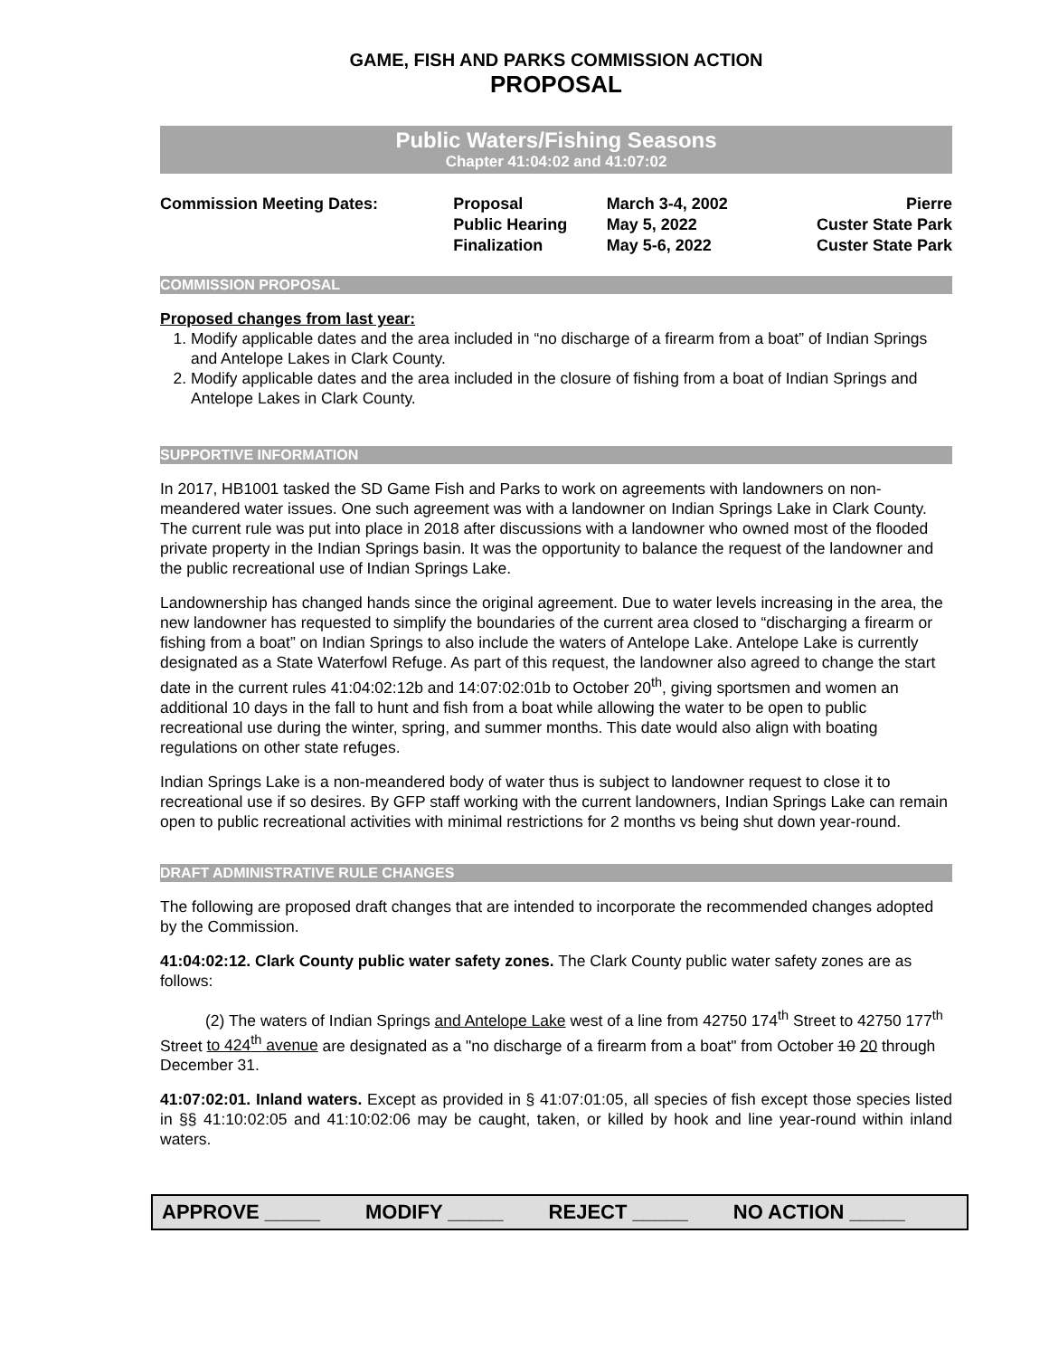GAME, FISH AND PARKS COMMISSION ACTION
PROPOSAL
Public Waters/Fishing Seasons
Chapter 41:04:02 and 41:07:02
| Commission Meeting Dates: | Proposal | March 3-4, 2002 | Pierre |
| | Public Hearing | May 5, 2022 | Custer State Park |
| | Finalization | May 5-6, 2022 | Custer State Park |
COMMISSION PROPOSAL
Proposed changes from last year:
1. Modify applicable dates and the area included in “no discharge of a firearm from a boat” of Indian Springs and Antelope Lakes in Clark County.
2. Modify applicable dates and the area included in the closure of fishing from a boat of Indian Springs and Antelope Lakes in Clark County.
SUPPORTIVE INFORMATION
In 2017, HB1001 tasked the SD Game Fish and Parks to work on agreements with landowners on non-meandered water issues. One such agreement was with a landowner on Indian Springs Lake in Clark County. The current rule was put into place in 2018 after discussions with a landowner who owned most of the flooded private property in the Indian Springs basin. It was the opportunity to balance the request of the landowner and the public recreational use of Indian Springs Lake.
Landownership has changed hands since the original agreement. Due to water levels increasing in the area, the new landowner has requested to simplify the boundaries of the current area closed to “discharging a firearm or fishing from a boat” on Indian Springs to also include the waters of Antelope Lake. Antelope Lake is currently designated as a State Waterfowl Refuge. As part of this request, the landowner also agreed to change the start date in the current rules 41:04:02:12b and 14:07:02:01b to October 20<sup>th</sup>, giving sportsmen and women an additional 10 days in the fall to hunt and fish from a boat while allowing the water to be open to public recreational use during the winter, spring, and summer months. This date would also align with boating regulations on other state refuges.
Indian Springs Lake is a non-meandered body of water thus is subject to landowner request to close it to recreational use if so desires. By GFP staff working with the current landowners, Indian Springs Lake can remain open to public recreational activities with minimal restrictions for 2 months vs being shut down year-round.
DRAFT ADMINISTRATIVE RULE CHANGES
The following are proposed draft changes that are intended to incorporate the recommended changes adopted by the Commission.
41:04:02:12. Clark County public water safety zones. The Clark County public water safety zones are as follows:
(2) The waters of Indian Springs and Antelope Lake west of a line from 42750 174<sup>th</sup> Street to 42750 177<sup>th</sup> Street to 424<sup>th</sup> avenue are designated as a "no discharge of a firearm from a boat" from October 10 20 through December 31.
41:07:02:01. Inland waters. Except as provided in § 41:07:01:05, all species of fish except those species listed in §§ 41:10:02:05 and 41:10:02:06 may be caught, taken, or killed by hook and line year-round within inland waters.
APPROVE _____ MODIFY _____ REJECT _____ NO ACTION _____